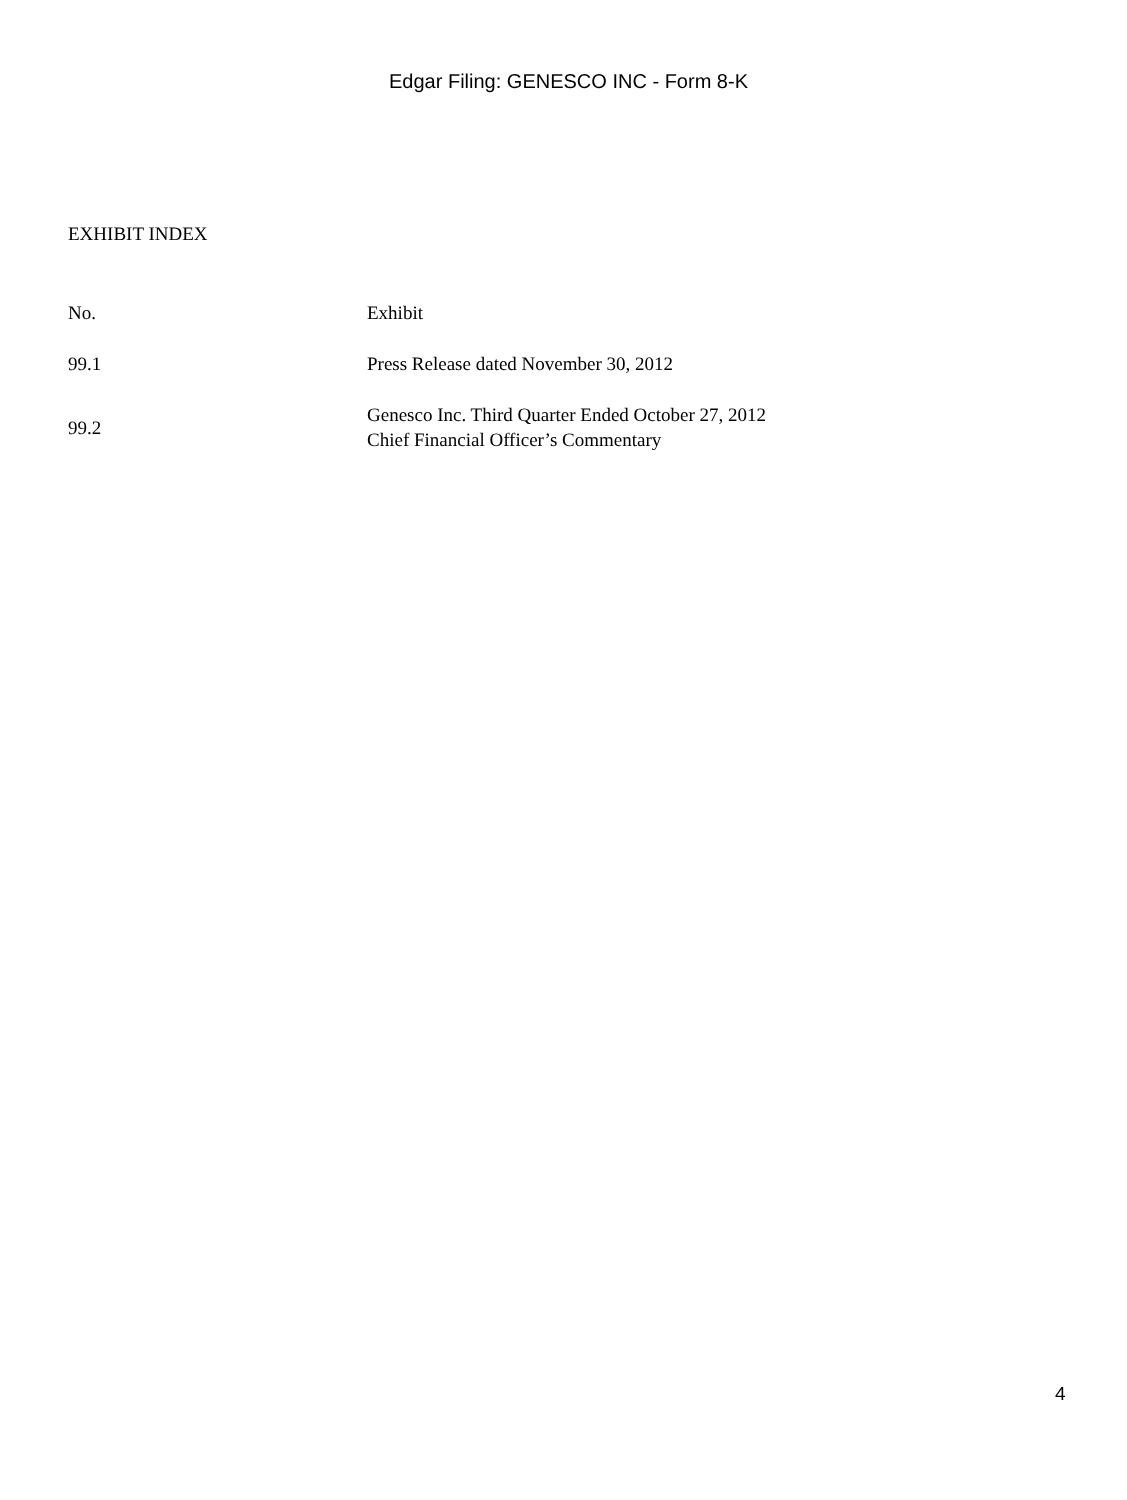Edgar Filing: GENESCO INC - Form 8-K
EXHIBIT INDEX
| No. | Exhibit |
| --- | --- |
| 99.1 | Press Release dated November 30, 2012 |
| 99.2 | Genesco Inc. Third Quarter Ended October 27, 2012 Chief Financial Officer’s Commentary |
4